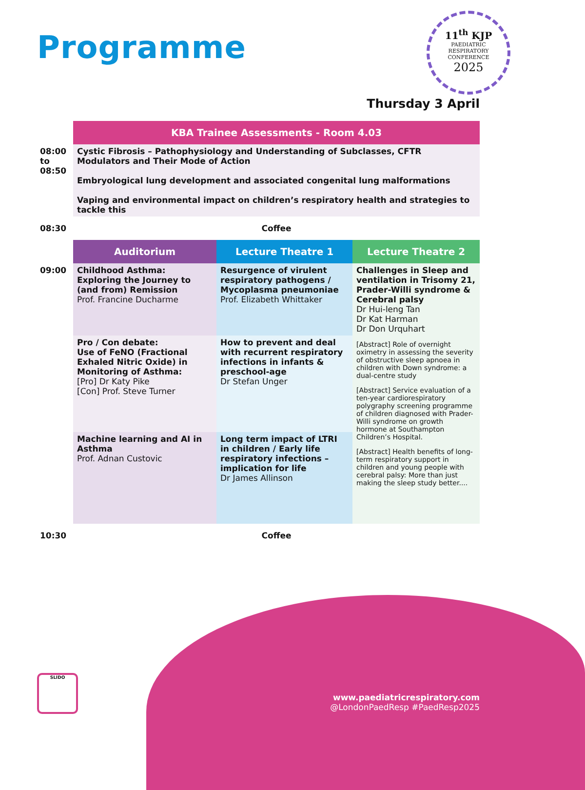Programme
11<sup>th</sup> KJP
PAEDIATRIC
RESPIRATORY
CONFERENCE
2025
Thursday 3 April
| | KBA Trainee Assessments - Room 4.03 | | |
| 08:00 to 08:50 | Cystic Fibrosis – Pathophysiology and Understanding of Subclasses, CFTR Modulators and Their Mode of Action Embryological lung development and associated congenital lung malformations Vaping and environmental impact on children’s respiratory health and strategies to tackle this | | |
| 08:30 | Coffee | | |
| | Auditorium | Lecture Theatre 1 | Lecture Theatre 2 |
| 09:00 | Childhood Asthma: Exploring the Journey to (and from) Remission Prof. Francine Ducharme | Resurgence of virulent respiratory pathogens / Mycoplasma pneumoniae Prof. Elizabeth Whittaker | Challenges in Sleep and ventilation in Trisomy 21, Prader-Willi syndrome & Cerebral palsy Dr Hui-leng Tan Dr Kat Harman Dr Don Urquhart [Abstract] Role of overnight oximetry in assessing the severity of obstructive sleep apnoea in children with Down syndrome: a dual-centre study [Abstract] Service evaluation of a ten-year cardiorespiratory polygraphy screening programme of children diagnosed with Prader-Willi syndrome on growth hormone at Southampton Children’s Hospital. [Abstract] Health benefits of long-term respiratory support in children and young people with cerebral palsy: More than just making the sleep study better.... |
| | Pro / Con debate: Use of FeNO (Fractional Exhaled Nitric Oxide) in Monitoring of Asthma: [Pro] Dr Katy Pike [Con] Prof. Steve Turner | How to prevent and deal with recurrent respiratory infections in infants & preschool-age Dr Stefan Unger | |
| | Machine learning and AI in Asthma Prof. Adnan Custovic | Long term impact of LTRI in children / Early life respiratory infections – implication for life Dr James Allinson | |
| 10:30 | Coffee | | |
SLIDO
www.paediatricrespiratory.com
@LondonPaedResp #PaedResp2025